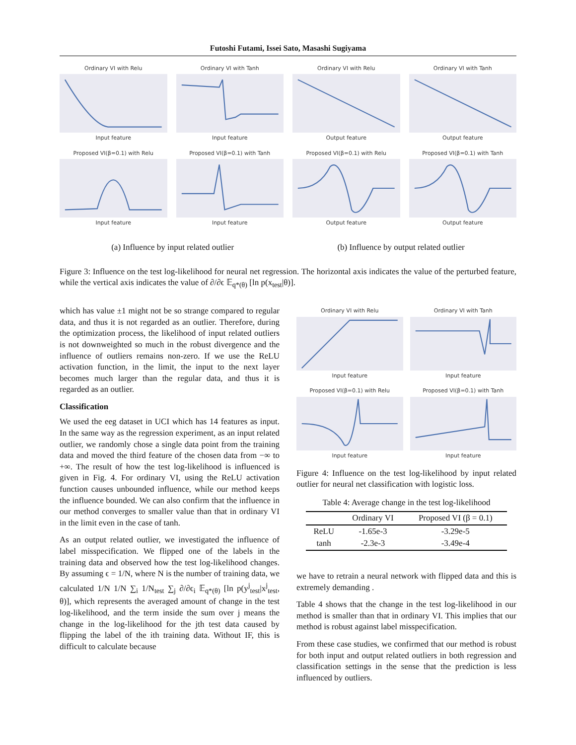Futoshi Futami, Issei Sato, Masashi Sugiyama
Ordinary VI with ReluInput feature
Ordinary VI with TanhInput feature
Ordinary VI with ReluOutput feature
Ordinary VI with TanhOutput feature
Proposed VI(β=0.1) with ReluInput feature
Proposed VI(β=0.1) with TanhInput feature
Proposed VI(β=0.1) with ReluOutput feature
Proposed VI(β=0.1) with TanhOutput feature
(a) Influence by input related outlier (b) Influence by output related outlier
Figure 3: Influence on the test log-likelihood for neural net regression. The horizontal axis indicates the value of the perturbed feature, while the vertical axis indicates the value of ∂/∂ϵ 𝔼<sub>q*(θ)</sub> [ln p(x<sub>test</sub>|θ)].
which has value ±1 might not be so strange compared to regular data, and thus it is not regarded as an outlier. Therefore, during the optimization process, the likelihood of input related outliers is not downweighted so much in the robust divergence and the influence of outliers remains non-zero. If we use the ReLU activation function, in the limit, the input to the next layer becomes much larger than the regular data, and thus it is regarded as an outlier.
Classification
We used the eeg dataset in UCI which has 14 features as input. In the same way as the regression experiment, as an input related outlier, we randomly chose a single data point from the training data and moved the third feature of the chosen data from −∞ to +∞. The result of how the test log-likelihood is influenced is given in Fig. 4. For ordinary VI, using the ReLU activation function causes unbounded influence, while our method keeps the influence bounded. We can also confirm that the influence in our method converges to smaller value than that in ordinary VI in the limit even in the case of tanh.
As an output related outlier, we investigated the influence of label misspecification. We flipped one of the labels in the training data and observed how the test log-likelihood changes. By assuming ϵ = 1/N, where N is the number of training data, we calculated 1/N 1/N ∑<sub>i</sub> 1/N<sub>test</sub> ∑<sub>j</sub> ∂/∂ϵ<sub>i</sub> 𝔼<sub>q*(θ)</sub> [ln p(y<sup>j</sup><sub>test</sub>|x<sup>j</sup><sub>test</sub>, θ)], which represents the averaged amount of change in the test log-likelihood, and the term inside the sum over j means the change in the log-likelihood for the jth test data caused by flipping the label of the ith training data. Without IF, this is difficult to calculate because
Ordinary VI with ReluInput feature
Ordinary VI with TanhInput feature
Proposed VI(β=0.1) with ReluInput feature
Proposed VI(β=0.1) with TanhInput feature
Figure 4: Influence on the test log-likelihood by input related outlier for neural net classification with logistic loss.
Table 4: Average change in the test log-likelihood
| | Ordinary VI | Proposed VI (β = 0.1) |
| --- | --- | --- |
| ReLU | -1.65e-3 | -3.29e-5 |
| tanh | -2.3e-3 | -3.49e-4 |
we have to retrain a neural network with flipped data and this is extremely demanding .
Table 4 shows that the change in the test log-likelihood in our method is smaller than that in ordinary VI. This implies that our method is robust against label misspecification.
From these case studies, we confirmed that our method is robust for both input and output related outliers in both regression and classification settings in the sense that the prediction is less influenced by outliers.